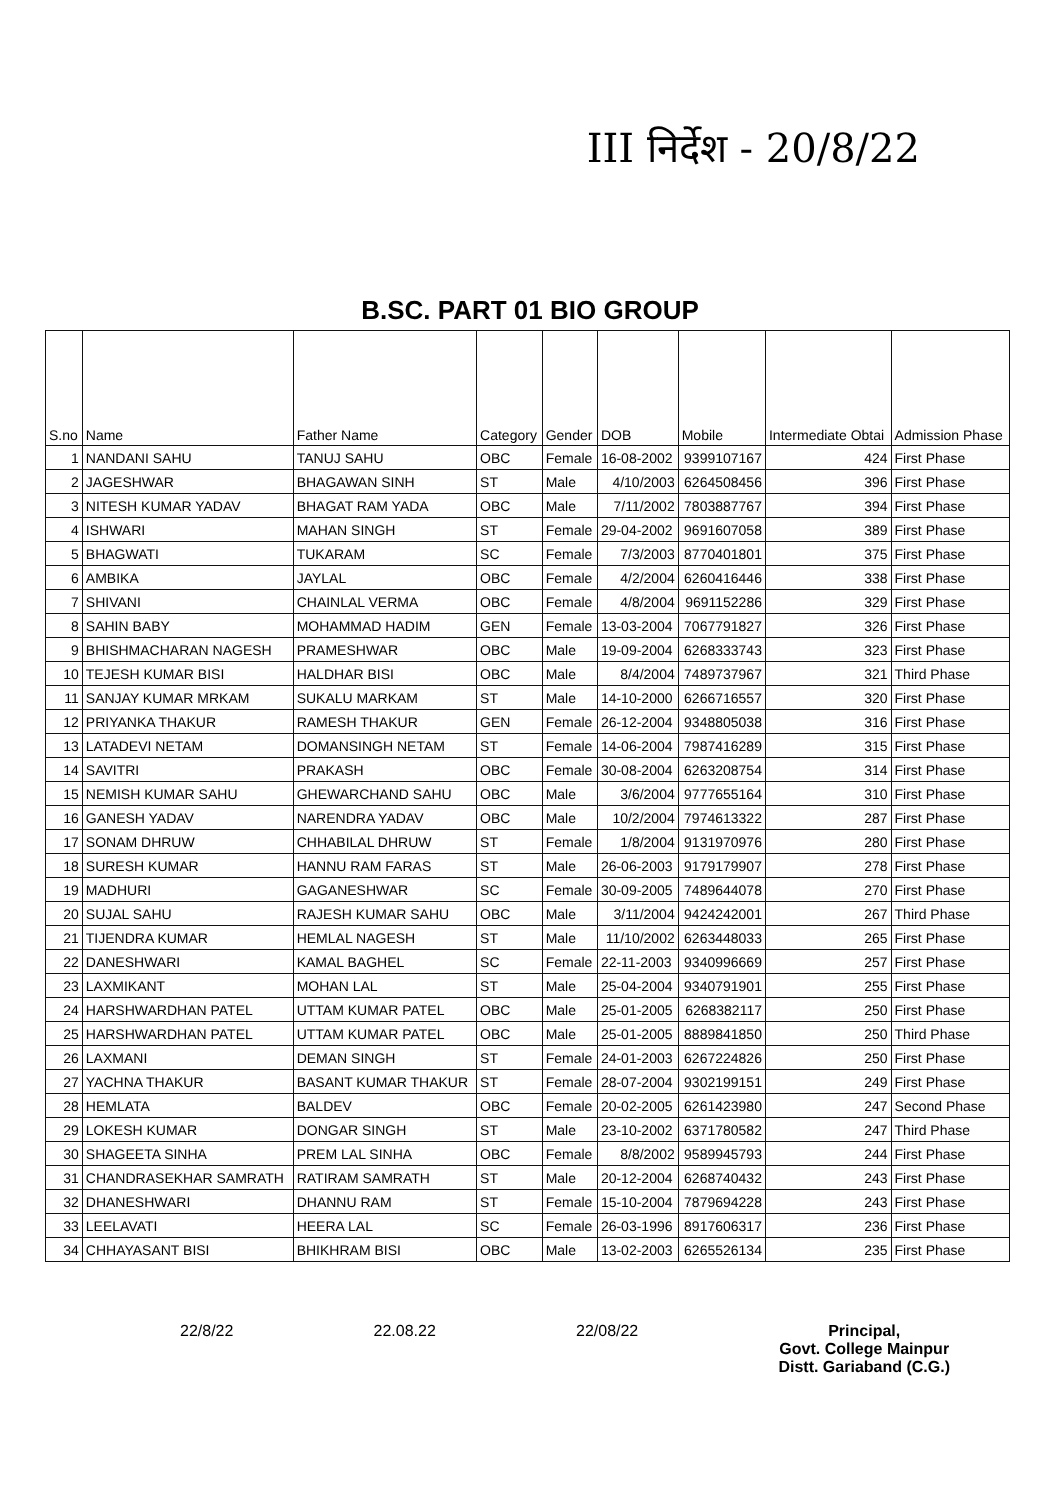III निर्देश - 20/8/22
B.SC. PART 01 BIO GROUP
| S.no | Name | Father Name | Category | Gender | DOB | Mobile | Intermediate Obtai | Admission Phase |
| --- | --- | --- | --- | --- | --- | --- | --- | --- |
| 1 | NANDANI SAHU | TANUJ SAHU | OBC | Female | 16-08-2002 | 9399107167 | 424 | First Phase |
| 2 | JAGESHWAR | BHAGAWAN SINH | ST | Male | 4/10/2003 | 6264508456 | 396 | First Phase |
| 3 | NITESH KUMAR YADAV | BHAGAT RAM YADA | OBC | Male | 7/11/2002 | 7803887767 | 394 | First Phase |
| 4 | ISHWARI | MAHAN SINGH | ST | Female | 29-04-2002 | 9691607058 | 389 | First Phase |
| 5 | BHAGWATI | TUKARAM | SC | Female | 7/3/2003 | 8770401801 | 375 | First Phase |
| 6 | AMBIKA | JAYLAL | OBC | Female | 4/2/2004 | 6260416446 | 338 | First Phase |
| 7 | SHIVANI | CHAINLAL VERMA | OBC | Female | 4/8/2004 | 9691152286 | 329 | First Phase |
| 8 | SAHIN BABY | MOHAMMAD HADIM | GEN | Female | 13-03-2004 | 7067791827 | 326 | First Phase |
| 9 | BHISHMACHARAN NAGESH | PRAMESHWAR | OBC | Male | 19-09-2004 | 6268333743 | 323 | First Phase |
| 10 | TEJESH KUMAR BISI | HALDHAR BISI | OBC | Male | 8/4/2004 | 7489737967 | 321 | Third Phase |
| 11 | SANJAY KUMAR MRKAM | SUKALU MARKAM | ST | Male | 14-10-2000 | 6266716557 | 320 | First Phase |
| 12 | PRIYANKA THAKUR | RAMESH THAKUR | GEN | Female | 26-12-2004 | 9348805038 | 316 | First Phase |
| 13 | LATADEVI NETAM | DOMANSINGH NETAM | ST | Female | 14-06-2004 | 7987416289 | 315 | First Phase |
| 14 | SAVITRI | PRAKASH | OBC | Female | 30-08-2004 | 6263208754 | 314 | First Phase |
| 15 | NEMISH KUMAR SAHU | GHEWARCHAND SAHU | OBC | Male | 3/6/2004 | 9777655164 | 310 | First Phase |
| 16 | GANESH YADAV | NARENDRA YADAV | OBC | Male | 10/2/2004 | 7974613322 | 287 | First Phase |
| 17 | SONAM DHRUW | CHHABILAL DHRUW | ST | Female | 1/8/2004 | 9131970976 | 280 | First Phase |
| 18 | SURESH KUMAR | HANNU RAM FARAS | ST | Male | 26-06-2003 | 9179179907 | 278 | First Phase |
| 19 | MADHURI | GAGANESHWAR | SC | Female | 30-09-2005 | 7489644078 | 270 | First Phase |
| 20 | SUJAL SAHU | RAJESH KUMAR SAHU | OBC | Male | 3/11/2004 | 9424242001 | 267 | Third Phase |
| 21 | TIJENDRA KUMAR | HEMLAL NAGESH | ST | Male | 11/10/2002 | 6263448033 | 265 | First Phase |
| 22 | DANESHWARI | KAMAL BAGHEL | SC | Female | 22-11-2003 | 9340996669 | 257 | First Phase |
| 23 | LAXMIKANT | MOHAN LAL | ST | Male | 25-04-2004 | 9340791901 | 255 | First Phase |
| 24 | HARSHWARDHAN PATEL | UTTAM KUMAR PATEL | OBC | Male | 25-01-2005 | 6268382117 | 250 | First Phase |
| 25 | HARSHWARDHAN PATEL | UTTAM KUMAR PATEL | OBC | Male | 25-01-2005 | 8889841850 | 250 | Third Phase |
| 26 | LAXMANI | DEMAN SINGH | ST | Female | 24-01-2003 | 6267224826 | 250 | First Phase |
| 27 | YACHNA THAKUR | BASANT KUMAR THAKUR | ST | Female | 28-07-2004 | 9302199151 | 249 | First Phase |
| 28 | HEMLATA | BALDEV | OBC | Female | 20-02-2005 | 6261423980 | 247 | Second Phase |
| 29 | LOKESH KUMAR | DONGAR SINGH | ST | Male | 23-10-2002 | 6371780582 | 247 | Third Phase |
| 30 | SHAGEETA SINHA | PREM LAL SINHA | OBC | Female | 8/8/2002 | 9589945793 | 244 | First Phase |
| 31 | CHANDRASEKHAR SAMRATH | RATIRAM SAMRATH | ST | Male | 20-12-2004 | 6268740432 | 243 | First Phase |
| 32 | DHANESHWARI | DHANNU RAM | ST | Female | 15-10-2004 | 7879694228 | 243 | First Phase |
| 33 | LEELAVATI | HEERA LAL | SC | Female | 26-03-1996 | 8917606317 | 236 | First Phase |
| 34 | CHHAYASANT BISI | BHIKHRAM BISI | OBC | Male | 13-02-2003 | 6265526134 | 235 | First Phase |
22/8/22 22.08.22 22/08/22 Principal,
Govt. College Mainpur
Distt. Gariaband (C.G.)